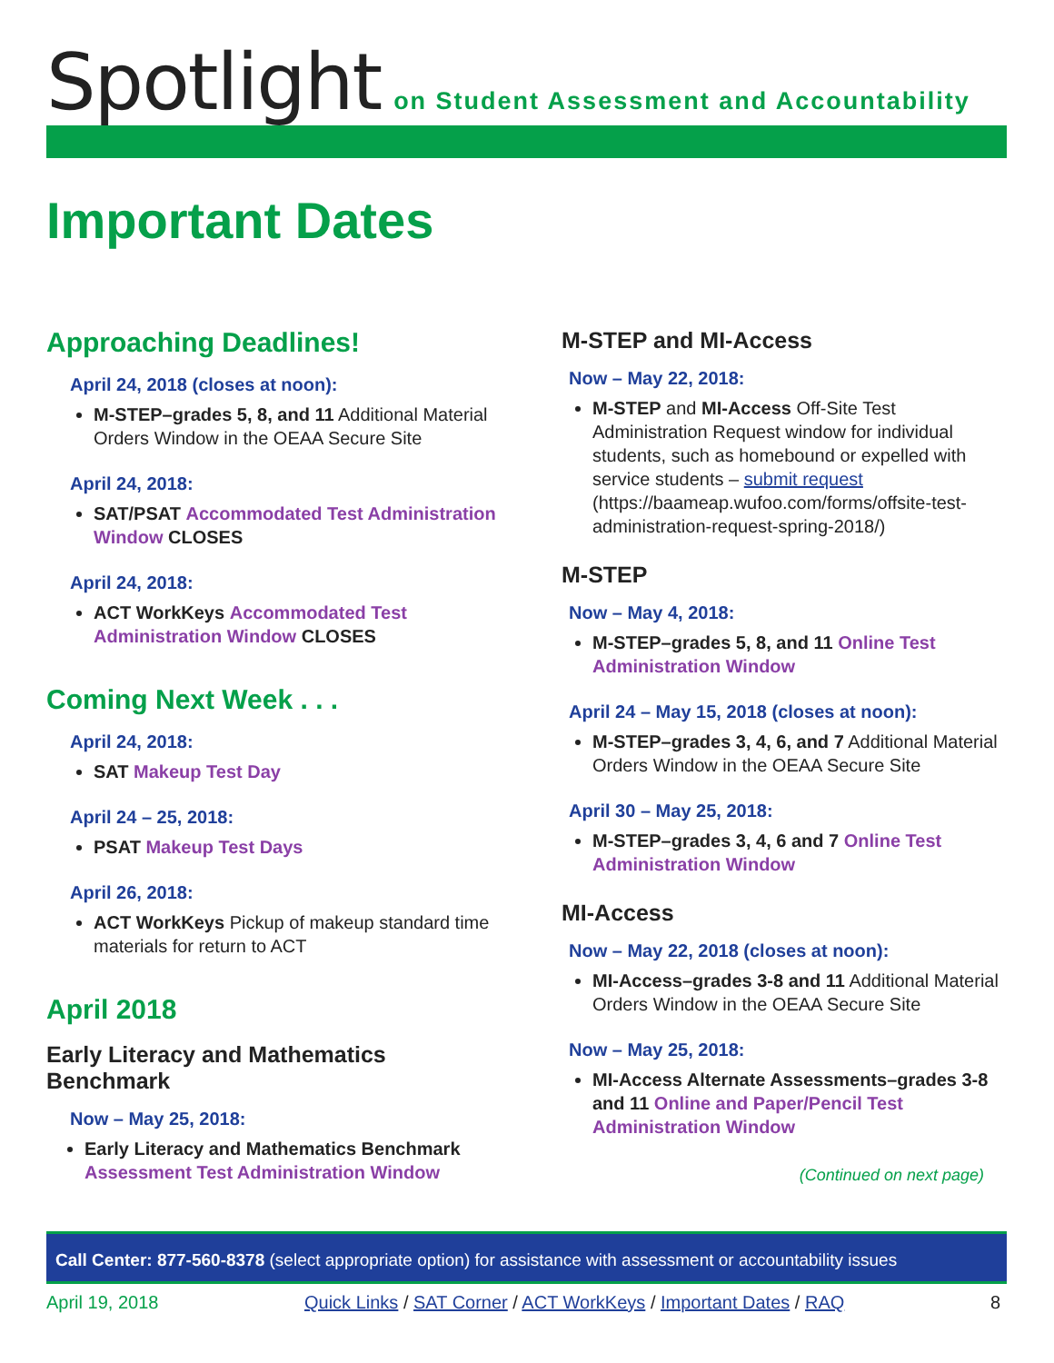Spotlight on Student Assessment and Accountability
Important Dates
Approaching Deadlines!
April 24, 2018 (closes at noon):
M-STEP–grades 5, 8, and 11 Additional Material Orders Window in the OEAA Secure Site
April 24, 2018:
SAT/PSAT Accommodated Test Administration Window CLOSES
April 24, 2018:
ACT WorkKeys Accommodated Test Administration Window CLOSES
Coming Next Week . . .
April 24, 2018:
SAT Makeup Test Day
April 24 – 25, 2018:
PSAT Makeup Test Days
April 26, 2018:
ACT WorkKeys Pickup of makeup standard time materials for return to ACT
April 2018
Early Literacy and Mathematics Benchmark
Now – May 25, 2018:
Early Literacy and Mathematics Benchmark Assessment Test Administration Window
M-STEP and MI-Access
Now – May 22, 2018:
M-STEP and MI-Access Off-Site Test Administration Request window for individual students, such as homebound or expelled with service students – submit request (https://baameap.wufoo.com/forms/offsite-test-administration-request-spring-2018/)
M-STEP
Now – May 4, 2018:
M-STEP–grades 5, 8, and 11 Online Test Administration Window
April 24 – May 15, 2018 (closes at noon):
M-STEP–grades 3, 4, 6, and 7 Additional Material Orders Window in the OEAA Secure Site
April 30 – May 25, 2018:
M-STEP–grades 3, 4, 6 and 7 Online Test Administration Window
MI-Access
Now – May 22, 2018 (closes at noon):
MI-Access–grades 3-8 and 11 Additional Material Orders Window in the OEAA Secure Site
Now – May 25, 2018:
MI-Access Alternate Assessments–grades 3-8 and 11 Online and Paper/Pencil Test Administration Window
(Continued on next page)
Call Center: 877-560-8378 (select appropriate option) for assistance with assessment or accountability issues
April 19, 2018 Quick Links / SAT Corner / ACT WorkKeys / Important Dates / RAQ 8